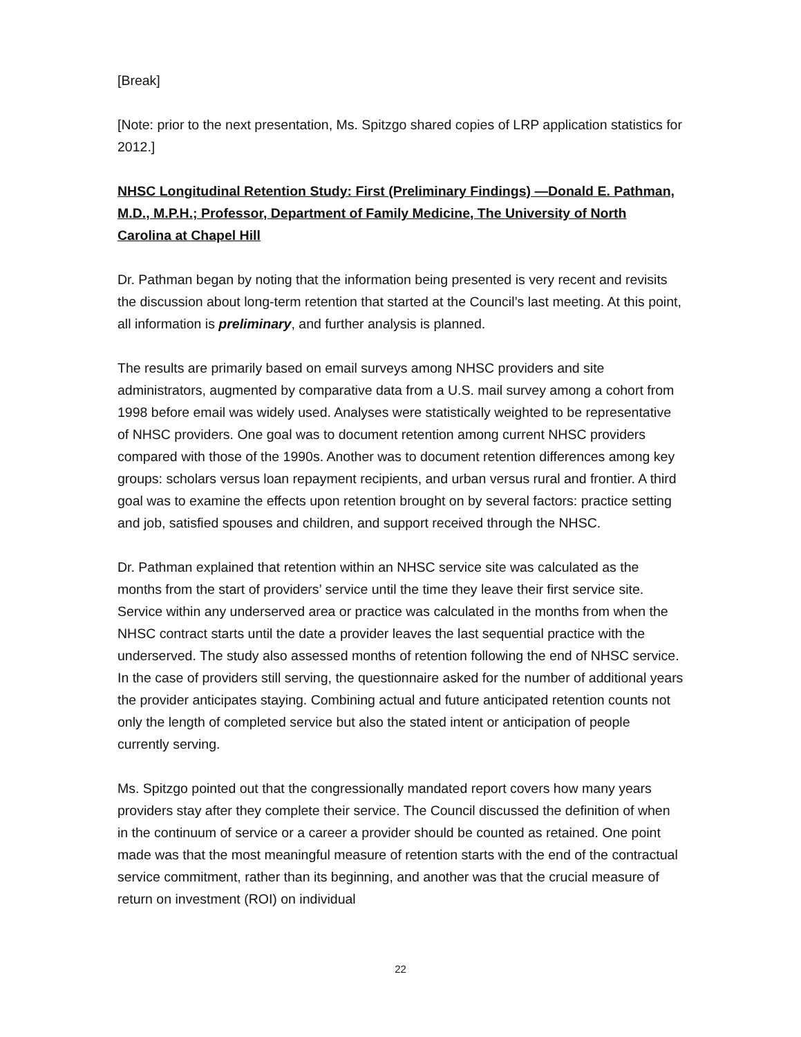[Break]
[Note: prior to the next presentation, Ms. Spitzgo shared copies of LRP application statistics for 2012.]
NHSC Longitudinal Retention Study: First (Preliminary Findings) —Donald E. Pathman, M.D., M.P.H.; Professor, Department of Family Medicine, The University of North Carolina at Chapel Hill
Dr. Pathman began by noting that the information being presented is very recent and revisits the discussion about long-term retention that started at the Council’s last meeting. At this point, all information is preliminary, and further analysis is planned.
The results are primarily based on email surveys among NHSC providers and site administrators, augmented by comparative data from a U.S. mail survey among a cohort from 1998 before email was widely used. Analyses were statistically weighted to be representative of NHSC providers. One goal was to document retention among current NHSC providers compared with those of the 1990s. Another was to document retention differences among key groups: scholars versus loan repayment recipients, and urban versus rural and frontier. A third goal was to examine the effects upon retention brought on by several factors: practice setting and job, satisfied spouses and children, and support received through the NHSC.
Dr. Pathman explained that retention within an NHSC service site was calculated as the months from the start of providers’ service until the time they leave their first service site. Service within any underserved area or practice was calculated in the months from when the NHSC contract starts until the date a provider leaves the last sequential practice with the underserved. The study also assessed months of retention following the end of NHSC service. In the case of providers still serving, the questionnaire asked for the number of additional years the provider anticipates staying. Combining actual and future anticipated retention counts not only the length of completed service but also the stated intent or anticipation of people currently serving.
Ms. Spitzgo pointed out that the congressionally mandated report covers how many years providers stay after they complete their service. The Council discussed the definition of when in the continuum of service or a career a provider should be counted as retained. One point made was that the most meaningful measure of retention starts with the end of the contractual service commitment, rather than its beginning, and another was that the crucial measure of return on investment (ROI) on individual
22